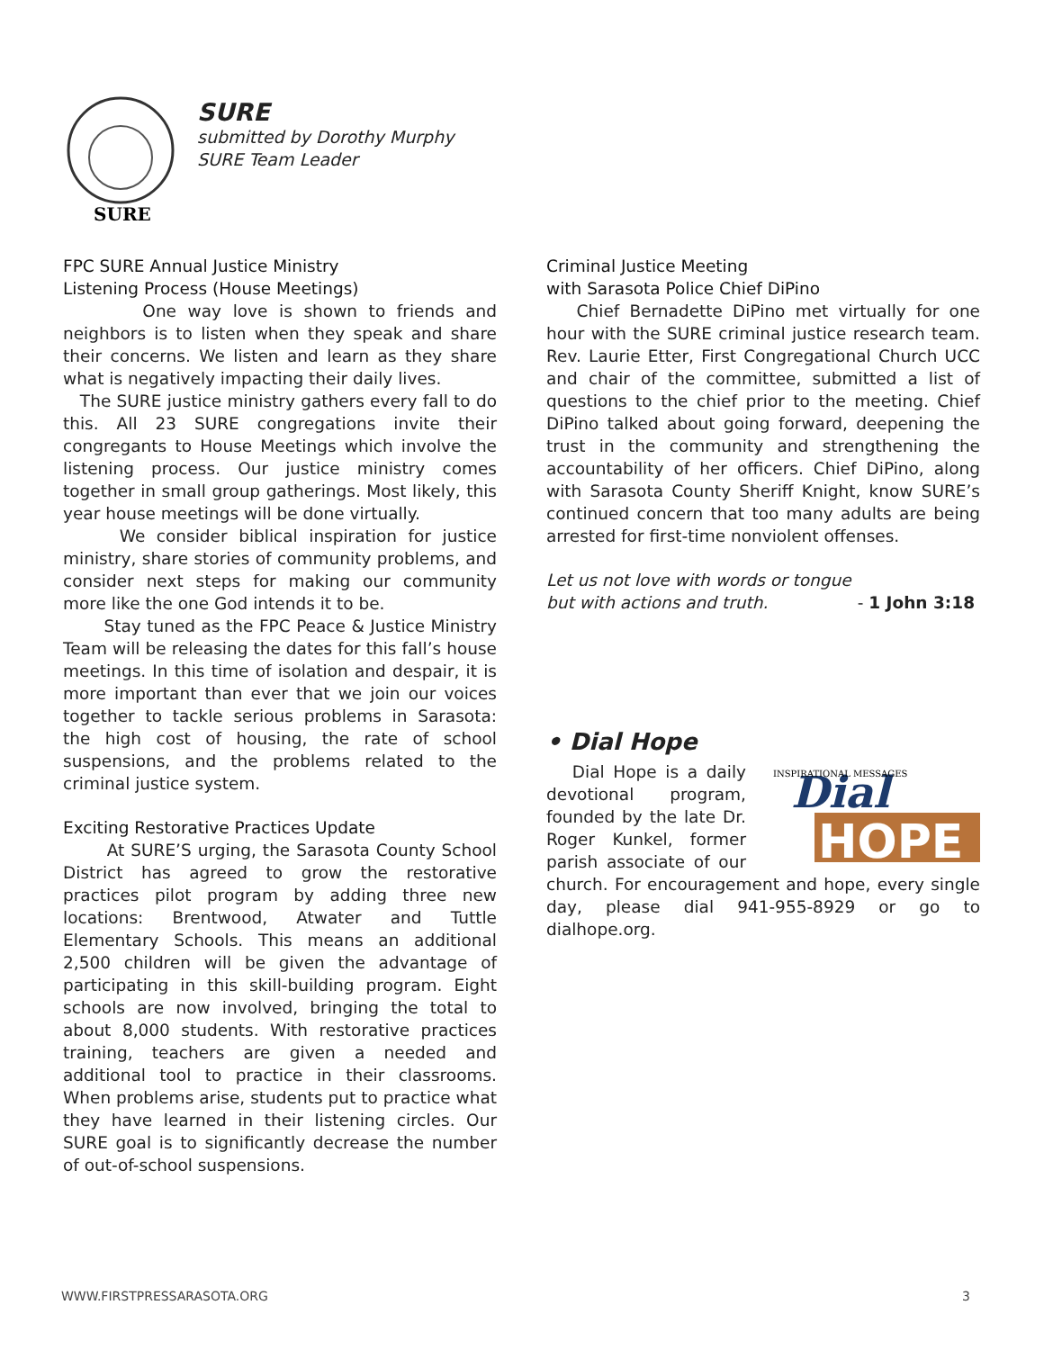SURE
SURE
submitted by Dorothy Murphy
SURE Team Leader
FPC SURE Annual Justice Ministry
Listening Process (House Meetings)
One way love is shown to friends and neighbors is to listen when they speak and share their concerns. We listen and learn as they share what is negatively impacting their daily lives.
The SURE justice ministry gathers every fall to do this. All 23 SURE congregations invite their congregants to House Meetings which involve the listening process. Our justice ministry comes together in small group gatherings. Most likely, this year house meetings will be done virtually.
We consider biblical inspiration for justice ministry, share stories of community problems, and consider next steps for making our community more like the one God intends it to be.
Stay tuned as the FPC Peace & Justice Ministry Team will be releasing the dates for this fall’s house meetings. In this time of isolation and despair, it is more important than ever that we join our voices together to tackle serious problems in Sarasota: the high cost of housing, the rate of school suspensions, and the problems related to the criminal justice system.
Exciting Restorative Practices Update
At SURE’S urging, the Sarasota County School District has agreed to grow the restorative practices pilot program by adding three new locations: Brentwood, Atwater and Tuttle Elementary Schools. This means an additional 2,500 children will be given the advantage of participating in this skill-building program. Eight schools are now involved, bringing the total to about 8,000 students. With restorative practices training, teachers are given a needed and additional tool to practice in their classrooms. When problems arise, students put to practice what they have learned in their listening circles. Our SURE goal is to significantly decrease the number of out-of-school suspensions.
Criminal Justice Meeting
with Sarasota Police Chief DiPino
Chief Bernadette DiPino met virtually for one hour with the SURE criminal justice research team. Rev. Laurie Etter, First Congregational Church UCC and chair of the committee, submitted a list of questions to the chief prior to the meeting. Chief DiPino talked about going forward, deepening the trust in the community and strengthening the accountability of her officers. Chief DiPino, along with Sarasota County Sheriff Knight, know SURE’s continued concern that too many adults are being arrested for first-time nonviolent offenses.
Let us not love with words or tongue
but with actions and truth. - 1 John 3:18
• Dial Hope
Dial
HOPE
INSPIRATIONAL MESSAGES
Dial Hope is a daily devotional program, founded by the late Dr. Roger Kunkel, former parish associate of our church. For encouragement and hope, every single day, please dial 941-955-8929 or go to dialhope.org.
WWW.FIRSTPRESSARASOTA.ORG 3